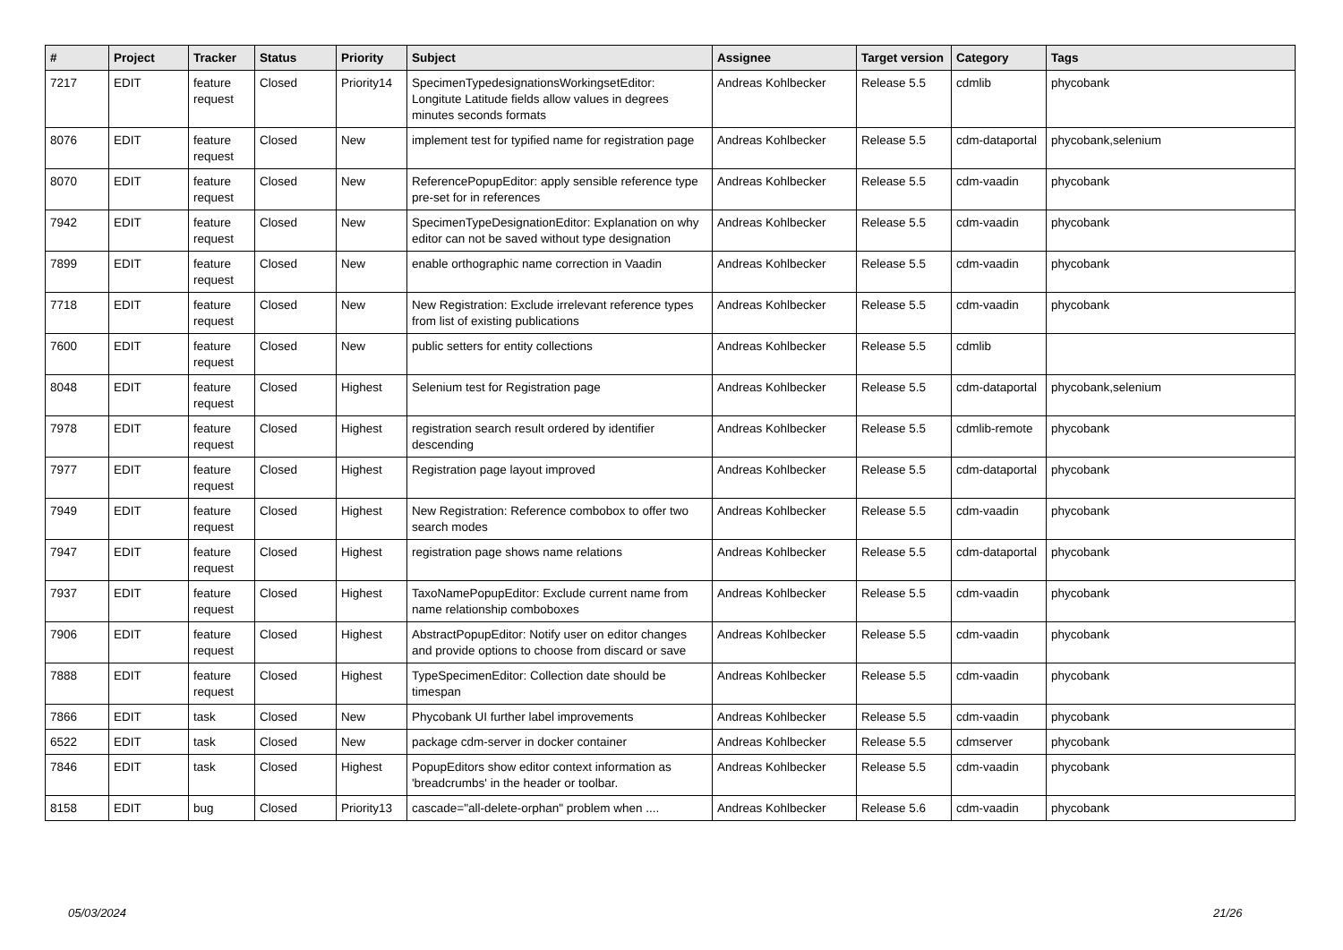| # | Project | Tracker | Status | Priority | Subject | Assignee | Target version | Category | Tags |
| --- | --- | --- | --- | --- | --- | --- | --- | --- | --- |
| 7217 | EDIT | feature request | Closed | Priority14 | SpecimenTypedesignationsWorkingsetEditor: Longitute Latitude fields allow values in degrees minutes seconds formats | Andreas Kohlbecker | Release 5.5 | cdmlib | phycobank |
| 8076 | EDIT | feature request | Closed | New | implement test for typified name for registration page | Andreas Kohlbecker | Release 5.5 | cdm-dataportal | phycobank,selenium |
| 8070 | EDIT | feature request | Closed | New | ReferencePopupEditor: apply sensible reference type pre-set for in references | Andreas Kohlbecker | Release 5.5 | cdm-vaadin | phycobank |
| 7942 | EDIT | feature request | Closed | New | SpecimenTypeDesignationEditor: Explanation on why editor can not be saved without type designation | Andreas Kohlbecker | Release 5.5 | cdm-vaadin | phycobank |
| 7899 | EDIT | feature request | Closed | New | enable orthographic name correction in Vaadin | Andreas Kohlbecker | Release 5.5 | cdm-vaadin | phycobank |
| 7718 | EDIT | feature request | Closed | New | New Registration: Exclude irrelevant reference types from list of existing publications | Andreas Kohlbecker | Release 5.5 | cdm-vaadin | phycobank |
| 7600 | EDIT | feature request | Closed | New | public setters for entity collections | Andreas Kohlbecker | Release 5.5 | cdmlib | |
| 8048 | EDIT | feature request | Closed | Highest | Selenium test for Registration page | Andreas Kohlbecker | Release 5.5 | cdm-dataportal | phycobank,selenium |
| 7978 | EDIT | feature request | Closed | Highest | registration search result ordered by identifier descending | Andreas Kohlbecker | Release 5.5 | cdmlib-remote | phycobank |
| 7977 | EDIT | feature request | Closed | Highest | Registration page layout improved | Andreas Kohlbecker | Release 5.5 | cdm-dataportal | phycobank |
| 7949 | EDIT | feature request | Closed | Highest | New Registration: Reference combobox to offer two search modes | Andreas Kohlbecker | Release 5.5 | cdm-vaadin | phycobank |
| 7947 | EDIT | feature request | Closed | Highest | registration page shows name relations | Andreas Kohlbecker | Release 5.5 | cdm-dataportal | phycobank |
| 7937 | EDIT | feature request | Closed | Highest | TaxoNamePopupEditor: Exclude current name from name relationship comboboxes | Andreas Kohlbecker | Release 5.5 | cdm-vaadin | phycobank |
| 7906 | EDIT | feature request | Closed | Highest | AbstractPopupEditor: Notify user on editor changes and provide options to choose from discard or save | Andreas Kohlbecker | Release 5.5 | cdm-vaadin | phycobank |
| 7888 | EDIT | feature request | Closed | Highest | TypeSpecimenEditor: Collection date should be timespan | Andreas Kohlbecker | Release 5.5 | cdm-vaadin | phycobank |
| 7866 | EDIT | task | Closed | New | Phycobank UI further label improvements | Andreas Kohlbecker | Release 5.5 | cdm-vaadin | phycobank |
| 6522 | EDIT | task | Closed | New | package cdm-server in docker container | Andreas Kohlbecker | Release 5.5 | cdmserver | phycobank |
| 7846 | EDIT | task | Closed | Highest | PopupEditors show editor context information as 'breadcrumbs' in the header or toolbar. | Andreas Kohlbecker | Release 5.5 | cdm-vaadin | phycobank |
| 8158 | EDIT | bug | Closed | Priority13 | cascade="all-delete-orphan" problem when .... | Andreas Kohlbecker | Release 5.6 | cdm-vaadin | phycobank |
05/03/2024 21/26